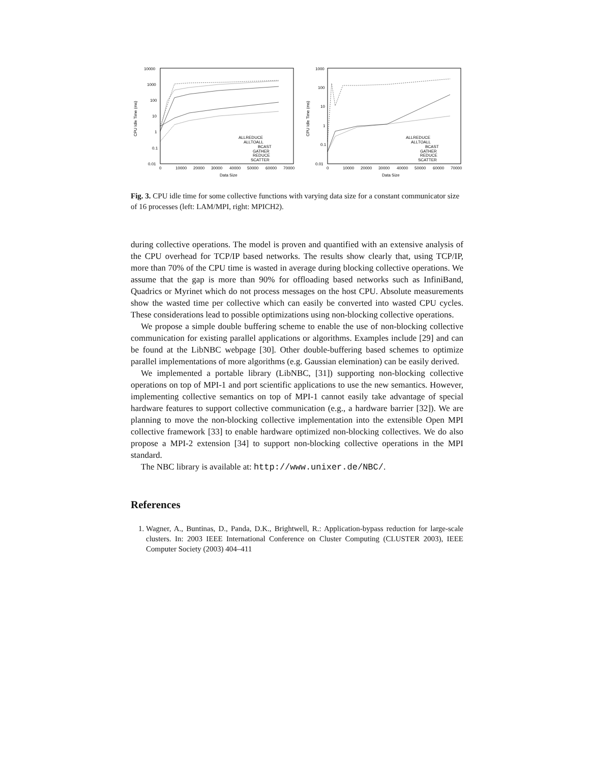10000
1000
100
10
1
0.1
0.01
0
10000
20000
30000
40000
50000
60000
70000
Data Size
CPU Idle Time (ms)
ALLREDUCE
ALLTOALL
BCAST
GATHER
REDUCE
SCATTER
1000
100
10
1
0.1
0.01
0
10000
20000
30000
40000
50000
60000
70000
Data Size
CPU Idle Time (ms)
ALLREDUCE
ALLTOALL
BCAST
GATHER
REDUCE
SCATTER
Fig. 3. CPU idle time for some collective functions with varying data size for a constant communicator size of 16 processes (left: LAM/MPI, right: MPICH2).
during collective operations. The model is proven and quantified with an extensive analysis of the CPU overhead for TCP/IP based networks. The results show clearly that, using TCP/IP, more than 70% of the CPU time is wasted in average during blocking collective operations. We assume that the gap is more than 90% for offloading based networks such as InfiniBand, Quadrics or Myrinet which do not process messages on the host CPU. Absolute measurements show the wasted time per collective which can easily be converted into wasted CPU cycles. These considerations lead to possible optimizations using non-blocking collective operations.
We propose a simple double buffering scheme to enable the use of non-blocking collective communication for existing parallel applications or algorithms. Examples include [29] and can be found at the LibNBC webpage [30]. Other double-buffering based schemes to optimize parallel implementations of more algorithms (e.g. Gaussian elemination) can be easily derived.
We implemented a portable library (LibNBC, [31]) supporting non-blocking collective operations on top of MPI-1 and port scientific applications to use the new semantics. However, implementing collective semantics on top of MPI-1 cannot easily take advantage of special hardware features to support collective communication (e.g., a hardware barrier [32]). We are planning to move the non-blocking collective implementation into the extensible Open MPI collective framework [33] to enable hardware optimized non-blocking collectives. We do also propose a MPI-2 extension [34] to support non-blocking collective operations in the MPI standard.
The NBC library is available at: http://www.unixer.de/NBC/.
References
1. Wagner, A., Buntinas, D., Panda, D.K., Brightwell, R.: Application-bypass reduction for large-scale clusters. In: 2003 IEEE International Conference on Cluster Computing (CLUSTER 2003), IEEE Computer Society (2003) 404–411